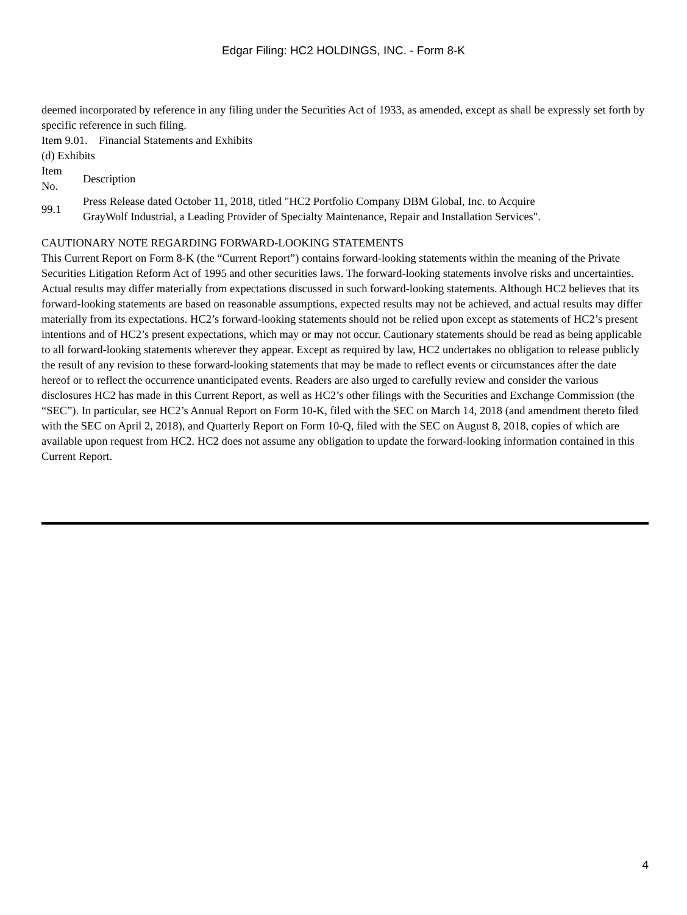Edgar Filing: HC2 HOLDINGS, INC. - Form 8-K
deemed incorporated by reference in any filing under the Securities Act of 1933, as amended, except as shall be expressly set forth by specific reference in such filing.
Item 9.01. Financial Statements and Exhibits
(d) Exhibits
| Item No. | Description |
| --- | --- |
| 99.1 | Press Release dated October 11, 2018, titled "HC2 Portfolio Company DBM Global, Inc. to Acquire GrayWolf Industrial, a Leading Provider of Specialty Maintenance, Repair and Installation Services". |
CAUTIONARY NOTE REGARDING FORWARD-LOOKING STATEMENTS
This Current Report on Form 8-K (the “Current Report”) contains forward-looking statements within the meaning of the Private Securities Litigation Reform Act of 1995 and other securities laws. The forward-looking statements involve risks and uncertainties. Actual results may differ materially from expectations discussed in such forward-looking statements. Although HC2 believes that its forward-looking statements are based on reasonable assumptions, expected results may not be achieved, and actual results may differ materially from its expectations. HC2’s forward-looking statements should not be relied upon except as statements of HC2’s present intentions and of HC2’s present expectations, which may or may not occur. Cautionary statements should be read as being applicable to all forward-looking statements wherever they appear. Except as required by law, HC2 undertakes no obligation to release publicly the result of any revision to these forward-looking statements that may be made to reflect events or circumstances after the date hereof or to reflect the occurrence unanticipated events. Readers are also urged to carefully review and consider the various disclosures HC2 has made in this Current Report, as well as HC2’s other filings with the Securities and Exchange Commission (the “SEC”). In particular, see HC2’s Annual Report on Form 10-K, filed with the SEC on March 14, 2018 (and amendment thereto filed with the SEC on April 2, 2018), and Quarterly Report on Form 10-Q, filed with the SEC on August 8, 2018, copies of which are available upon request from HC2. HC2 does not assume any obligation to update the forward-looking information contained in this Current Report.
4